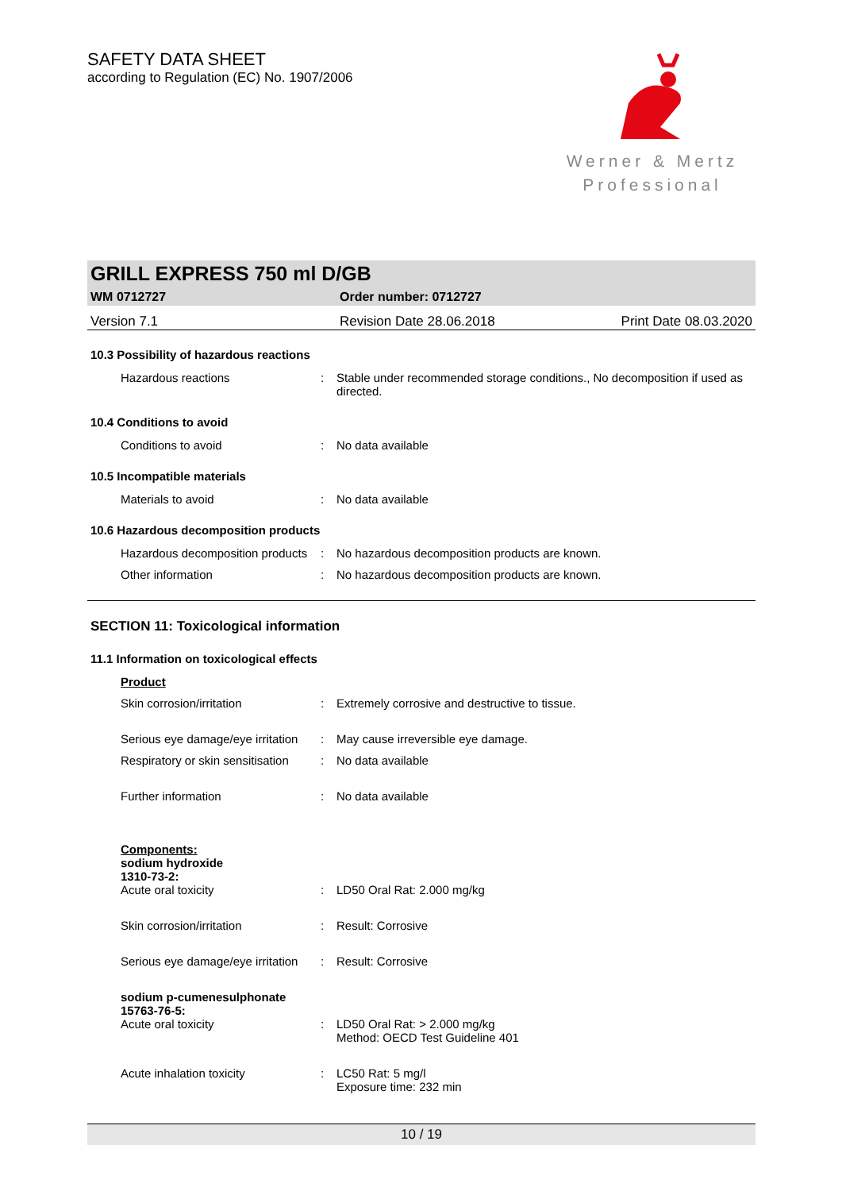SAFETY DATA SHEET
according to Regulation (EC) No. 1907/2006
Werner & Mertz
Professional
GRILL EXPRESS 750 ml D/GB
WM 0712727 Order number: 0712727
Version 7.1 Revision Date 28.06.2018 Print Date 08.03.2020
10.3 Possibility of hazardous reactions
Hazardous reactions : Stable under recommended storage conditions., No decomposition if used as directed.
10.4 Conditions to avoid
Conditions to avoid : No data available
10.5 Incompatible materials
Materials to avoid : No data available
10.6 Hazardous decomposition products
Hazardous decomposition products
: No hazardous decomposition products are known.
Other information : No hazardous decomposition products are known.
SECTION 11: Toxicological information
11.1 Information on toxicological effects
Product
Skin corrosion/irritation : Extremely corrosive and destructive to tissue.
Serious eye damage/eye irritation
: May cause irreversible eye damage.
Respiratory or skin sensitisation
: No data available
Further information : No data available
Components:
sodium hydroxide
1310-73-2:
Acute oral toxicity : LD50 Oral Rat: 2.000 mg/kg
Skin corrosion/irritation : Result: Corrosive
Serious eye damage/eye irritation
: Result: Corrosive
sodium p-cumenesulphonate
15763-76-5:
Acute oral toxicity : LD50 Oral Rat: > 2.000 mg/kg
Method: OECD Test Guideline 401
Acute inhalation toxicity : LC50 Rat: 5 mg/l
Exposure time: 232 min
10 / 19